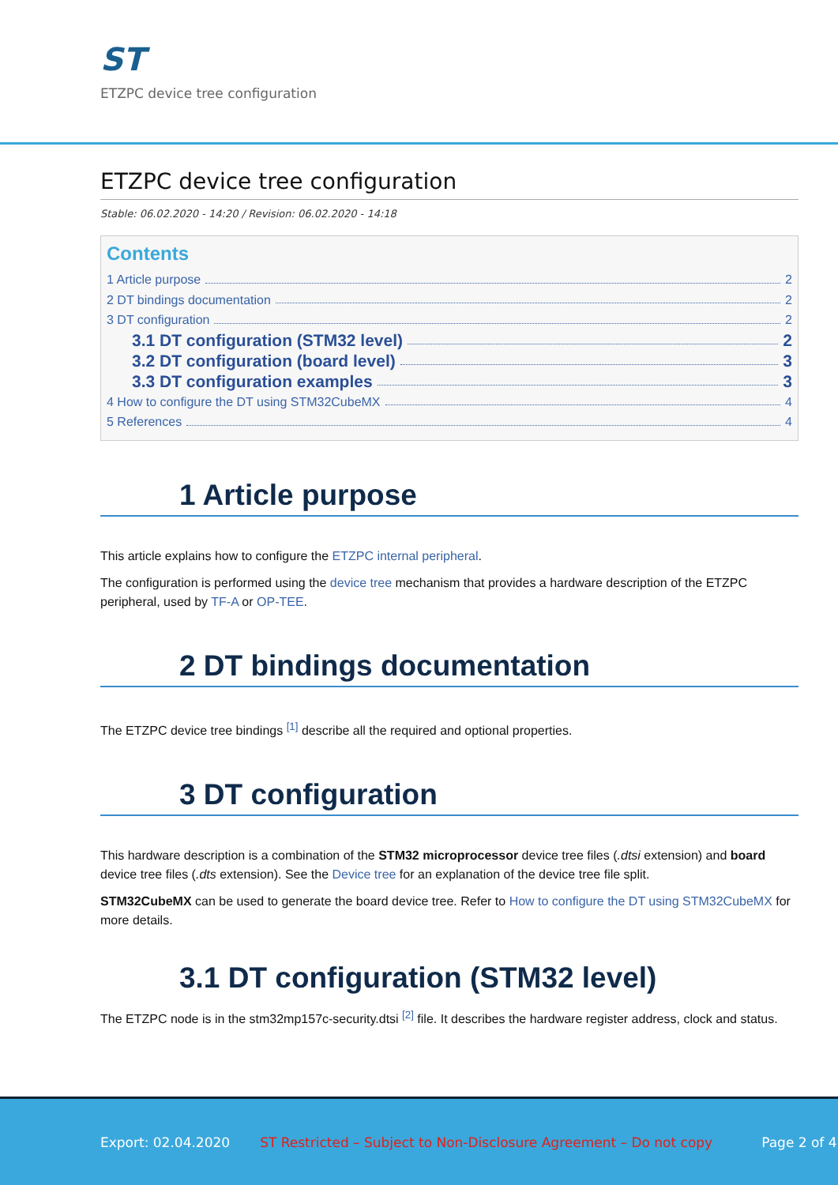ST
ETZPC device tree configuration
ETZPC device tree configuration
Stable: 06.02.2020 - 14:20 / Revision: 06.02.2020 - 14:18
Contents
1 Article purpose 2
2 DT bindings documentation 2
3 DT configuration 2
3.1 DT configuration (STM32 level) 2
3.2 DT configuration (board level) 3
3.3 DT configuration examples 3
4 How to configure the DT using STM32CubeMX 4
5 References 4
1 Article purpose
This article explains how to configure the ETZPC internal peripheral.
The configuration is performed using the device tree mechanism that provides a hardware description of the ETZPC peripheral, used by TF-A or OP-TEE.
2 DT bindings documentation
The ETZPC device tree bindings <sup>[1]</sup> describe all the required and optional properties.
3 DT configuration
This hardware description is a combination of the STM32 microprocessor device tree files (.dtsi extension) and board device tree files (.dts extension). See the Device tree for an explanation of the device tree file split.
STM32CubeMX can be used to generate the board device tree. Refer to How to configure the DT using STM32CubeMX for more details.
3.1 DT configuration (STM32 level)
The ETZPC node is in the stm32mp157c-security.dtsi <sup>[2]</sup> file. It describes the hardware register address, clock and status.
Export: 02.04.2020 ST Restricted – Subject to Non-Disclosure Agreement – Do not copy Page 2 of 4